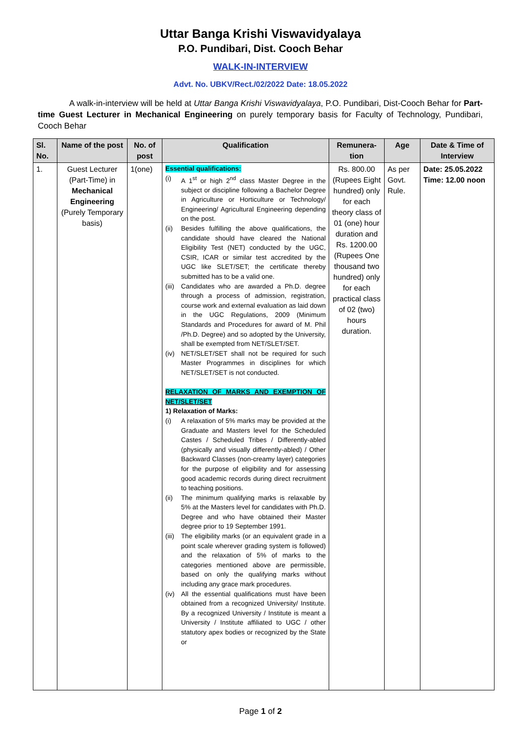Uttar Banga Krishi Viswavidyalaya
P.O. Pundibari, Dist. Cooch Behar
WALK-IN-INTERVIEW
Advt. No. UBKV/Rect./02/2022 Date: 18.05.2022
A walk-in-interview will be held at Uttar Banga Krishi Viswavidyalaya, P.O. Pundibari, Dist-Cooch Behar for Part-time Guest Lecturer in Mechanical Engineering on purely temporary basis for Faculty of Technology, Pundibari, Cooch Behar
| Sl. No. | Name of the post | No. of post | Qualification | Remunera-tion | Age | Date & Time of Interview |
| --- | --- | --- | --- | --- | --- | --- |
| 1. | Guest Lecturer (Part-Time) in Mechanical Engineering (Purely Temporary basis) | 1(one) | Essential qualifications: (i) A 1<sup>st</sup> or high 2<sup>nd</sup> class Master Degree in the subject or discipline following a Bachelor Degree in Agriculture or Horticulture or Technology/ Engineering/ Agricultural Engineering depending on the post. (ii) Besides fulfilling the above qualifications, the candidate should have cleared the National Eligibility Test (NET) conducted by the UGC, CSIR, ICAR or similar test accredited by the UGC like SLET/SET; the certificate thereby submitted has to be a valid one. (iii) Candidates who are awarded a Ph.D. degree through a process of admission, registration, course work and external evaluation as laid down in the UGC Regulations, 2009 (Minimum Standards and Procedures for award of M. Phil /Ph.D. Degree) and so adopted by the University, shall be exempted from NET/SLET/SET. (iv) NET/SLET/SET shall not be required for such Master Programmes in disciplines for which NET/SLET/SET is not conducted. RELAXATION OF MARKS AND EXEMPTION OF NET/SLET/SET 1) Relaxation of Marks: (i) A relaxation of 5% marks may be provided at the Graduate and Masters level for the Scheduled Castes / Scheduled Tribes / Differently-abled (physically and visually differently-abled) / Other Backward Classes (non-creamy layer) categories for the purpose of eligibility and for assessing good academic records during direct recruitment to teaching positions. (ii) The minimum qualifying marks is relaxable by 5% at the Masters level for candidates with Ph.D. Degree and who have obtained their Master degree prior to 19 September 1991. (iii) The eligibility marks (or an equivalent grade in a point scale wherever grading system is followed) and the relaxation of 5% of marks to the categories mentioned above are permissible, based on only the qualifying marks without including any grace mark procedures. (iv) All the essential qualifications must have been obtained from a recognized University/ Institute. By a recognized University / Institute is meant a University / Institute affiliated to UGC / other statutory apex bodies or recognized by the State or | Rs. 800.00 (Rupees Eight hundred) only for each theory class of 01 (one) hour duration and Rs. 1200.00 (Rupees One thousand two hundred) only for each practical class of 02 (two) hours duration. | As per Govt. Rule. | Date: 25.05.2022 Time: 12.00 noon |
Page 1 of 2